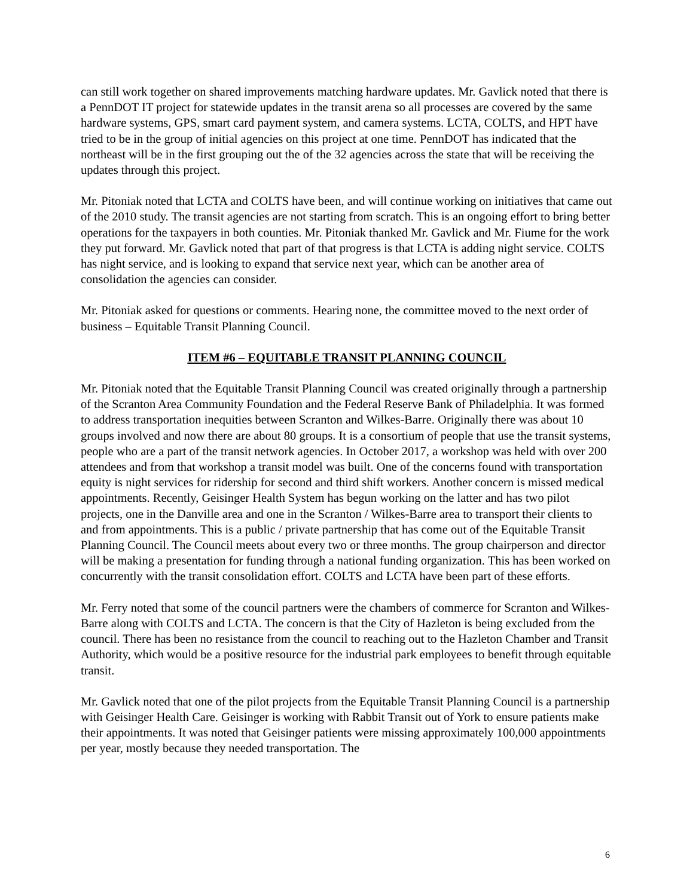can still work together on shared improvements matching hardware updates. Mr. Gavlick noted that there is a PennDOT IT project for statewide updates in the transit arena so all processes are covered by the same hardware systems, GPS, smart card payment system, and camera systems. LCTA, COLTS, and HPT have tried to be in the group of initial agencies on this project at one time. PennDOT has indicated that the northeast will be in the first grouping out the of the 32 agencies across the state that will be receiving the updates through this project.
Mr. Pitoniak noted that LCTA and COLTS have been, and will continue working on initiatives that came out of the 2010 study. The transit agencies are not starting from scratch. This is an ongoing effort to bring better operations for the taxpayers in both counties. Mr. Pitoniak thanked Mr. Gavlick and Mr. Fiume for the work they put forward. Mr. Gavlick noted that part of that progress is that LCTA is adding night service. COLTS has night service, and is looking to expand that service next year, which can be another area of consolidation the agencies can consider.
Mr. Pitoniak asked for questions or comments. Hearing none, the committee moved to the next order of business – Equitable Transit Planning Council.
ITEM #6 – EQUITABLE TRANSIT PLANNING COUNCIL
Mr. Pitoniak noted that the Equitable Transit Planning Council was created originally through a partnership of the Scranton Area Community Foundation and the Federal Reserve Bank of Philadelphia. It was formed to address transportation inequities between Scranton and Wilkes-Barre. Originally there was about 10 groups involved and now there are about 80 groups. It is a consortium of people that use the transit systems, people who are a part of the transit network agencies. In October 2017, a workshop was held with over 200 attendees and from that workshop a transit model was built. One of the concerns found with transportation equity is night services for ridership for second and third shift workers. Another concern is missed medical appointments. Recently, Geisinger Health System has begun working on the latter and has two pilot projects, one in the Danville area and one in the Scranton / Wilkes-Barre area to transport their clients to and from appointments. This is a public / private partnership that has come out of the Equitable Transit Planning Council. The Council meets about every two or three months. The group chairperson and director will be making a presentation for funding through a national funding organization. This has been worked on concurrently with the transit consolidation effort. COLTS and LCTA have been part of these efforts.
Mr. Ferry noted that some of the council partners were the chambers of commerce for Scranton and Wilkes-Barre along with COLTS and LCTA. The concern is that the City of Hazleton is being excluded from the council. There has been no resistance from the council to reaching out to the Hazleton Chamber and Transit Authority, which would be a positive resource for the industrial park employees to benefit through equitable transit.
Mr. Gavlick noted that one of the pilot projects from the Equitable Transit Planning Council is a partnership with Geisinger Health Care. Geisinger is working with Rabbit Transit out of York to ensure patients make their appointments. It was noted that Geisinger patients were missing approximately 100,000 appointments per year, mostly because they needed transportation. The
6